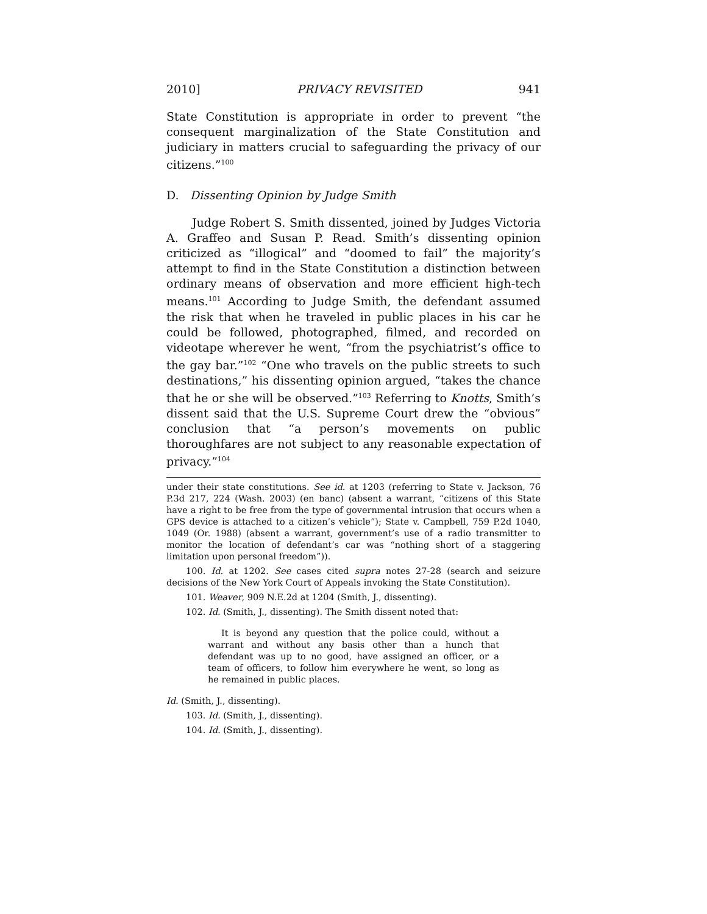2010] PRIVACY REVISITED 941
State Constitution is appropriate in order to prevent “the consequent marginalization of the State Constitution and judiciary in matters crucial to safeguarding the privacy of our citizens.”<sup>100</sup>
D. Dissenting Opinion by Judge Smith
Judge Robert S. Smith dissented, joined by Judges Victoria A. Graffeo and Susan P. Read. Smith’s dissenting opinion criticized as “illogical” and “doomed to fail” the majority’s attempt to find in the State Constitution a distinction between ordinary means of observation and more efficient high-tech means.<sup>101</sup> According to Judge Smith, the defendant assumed the risk that when he traveled in public places in his car he could be followed, photographed, filmed, and recorded on videotape wherever he went, “from the psychiatrist’s office to the gay bar.”<sup>102</sup> “One who travels on the public streets to such destinations,” his dissenting opinion argued, “takes the chance that he or she will be observed.”<sup>103</sup> Referring to Knotts, Smith’s dissent said that the U.S. Supreme Court drew the “obvious” conclusion that “a person’s movements on public thoroughfares are not subject to any reasonable expectation of privacy.”<sup>104</sup>
under their state constitutions. See id. at 1203 (referring to State v. Jackson, 76 P.3d 217, 224 (Wash. 2003) (en banc) (absent a warrant, “citizens of this State have a right to be free from the type of governmental intrusion that occurs when a GPS device is attached to a citizen’s vehicle”); State v. Campbell, 759 P.2d 1040, 1049 (Or. 1988) (absent a warrant, government’s use of a radio transmitter to monitor the location of defendant’s car was “nothing short of a staggering limitation upon personal freedom”)).
100. Id. at 1202. See cases cited supra notes 27-28 (search and seizure decisions of the New York Court of Appeals invoking the State Constitution).
101. Weaver, 909 N.E.2d at 1204 (Smith, J., dissenting).
102. Id. (Smith, J., dissenting). The Smith dissent noted that:
It is beyond any question that the police could, without a warrant and without any basis other than a hunch that defendant was up to no good, have assigned an officer, or a team of officers, to follow him everywhere he went, so long as he remained in public places.
Id. (Smith, J., dissenting).
103. Id. (Smith, J., dissenting).
104. Id. (Smith, J., dissenting).